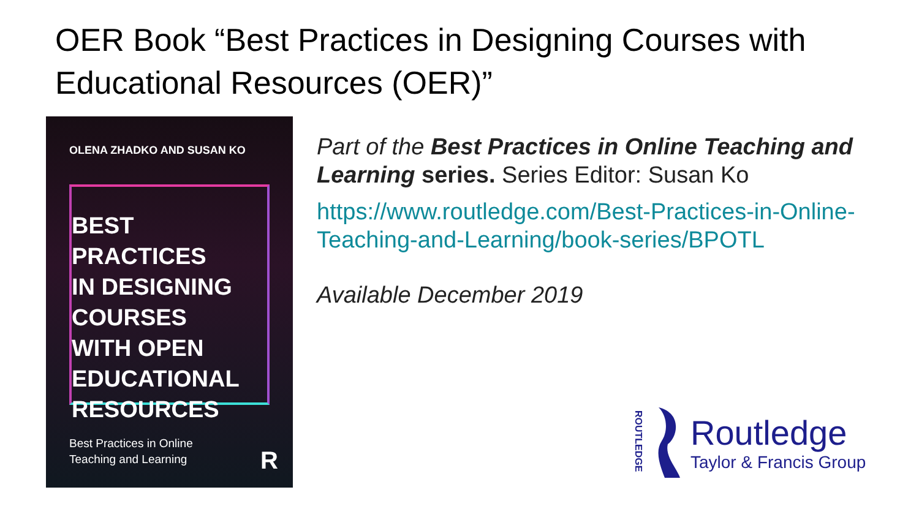OER Book “Best Practices in Designing Courses with Educational Resources (OER)”
OLENA ZHADKO AND SUSAN KO
BEST PRACTICES
IN DESIGNING
COURSES
WITH OPEN
EDUCATIONAL
RESOURCES
Best Practices in Online
Teaching and Learning
R
Part of the Best Practices in Online Teaching and Learning series. Series Editor: Susan Ko
https://www.routledge.com/Best-Practices-in-Online-Teaching-and-Learning/book-series/BPOTL
Available December 2019
ROUTLEDGE
Routledge
Taylor & Francis Group